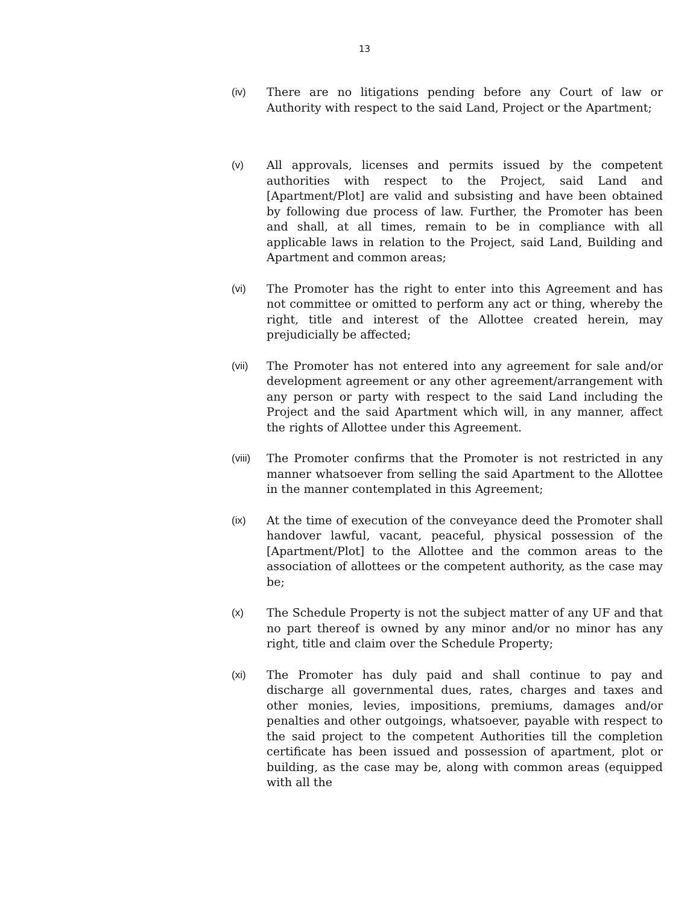13
(iv) There are no litigations pending before any Court of law or Authority with respect to the said Land, Project or the Apartment;
(v) All approvals, licenses and permits issued by the competent authorities with respect to the Project, said Land and [Apartment/Plot] are valid and subsisting and have been obtained by following due process of law. Further, the Promoter has been and shall, at all times, remain to be in compliance with all applicable laws in relation to the Project, said Land, Building and Apartment and common areas;
(vi) The Promoter has the right to enter into this Agreement and has not committee or omitted to perform any act or thing, whereby the right, title and interest of the Allottee created herein, may prejudicially be affected;
(vii) The Promoter has not entered into any agreement for sale and/or development agreement or any other agreement/arrangement with any person or party with respect to the said Land including the Project and the said Apartment which will, in any manner, affect the rights of Allottee under this Agreement.
(viii)
The Promoter confirms that the Promoter is not restricted in any manner whatsoever from selling the said Apartment to the Allottee in the manner contemplated in this Agreement;
(ix) At the time of execution of the conveyance deed the Promoter shall handover lawful, vacant, peaceful, physical possession of the [Apartment/Plot] to the Allottee and the common areas to the association of allottees or the competent authority, as the case may be;
(x) The Schedule Property is not the subject matter of any UF and that no part thereof is owned by any minor and/or no minor has any right, title and claim over the Schedule Property;
(xi) The Promoter has duly paid and shall continue to pay and discharge all governmental dues, rates, charges and taxes and other monies, levies, impositions, premiums, damages and/or penalties and other outgoings, whatsoever, payable with respect to the said project to the competent Authorities till the completion certificate has been issued and possession of apartment, plot or building, as the case may be, along with common areas (equipped with all the